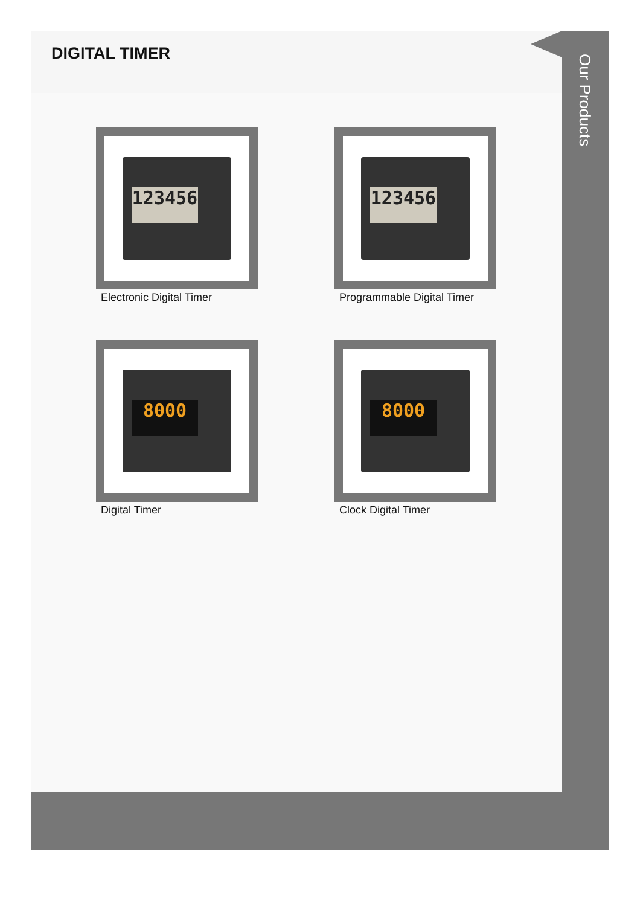DIGITAL TIMER
123456
Electronic Digital Timer
123456
Programmable Digital Timer
8000
Digital Timer
8000
Clock Digital Timer
Our Products